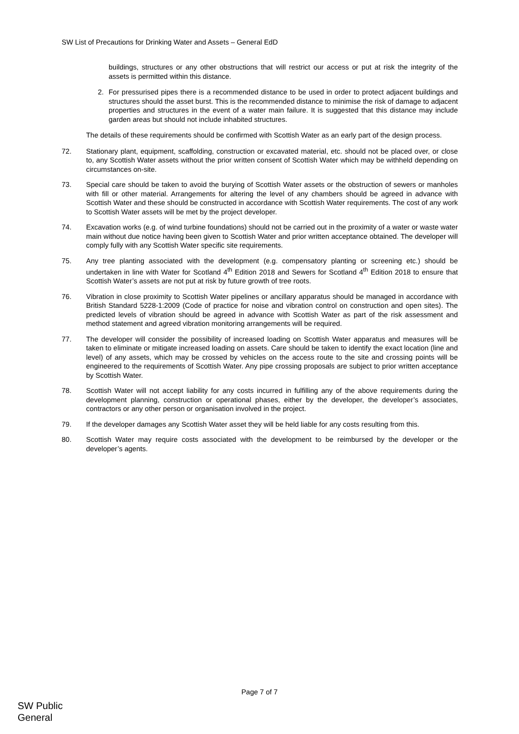SW List of Precautions for Drinking Water and Assets – General EdD
buildings, structures or any other obstructions that will restrict our access or put at risk the integrity of the assets is permitted within this distance.
2. For pressurised pipes there is a recommended distance to be used in order to protect adjacent buildings and structures should the asset burst. This is the recommended distance to minimise the risk of damage to adjacent properties and structures in the event of a water main failure. It is suggested that this distance may include garden areas but should not include inhabited structures.
The details of these requirements should be confirmed with Scottish Water as an early part of the design process.
72. Stationary plant, equipment, scaffolding, construction or excavated material, etc. should not be placed over, or close to, any Scottish Water assets without the prior written consent of Scottish Water which may be withheld depending on circumstances on-site.
73. Special care should be taken to avoid the burying of Scottish Water assets or the obstruction of sewers or manholes with fill or other material. Arrangements for altering the level of any chambers should be agreed in advance with Scottish Water and these should be constructed in accordance with Scottish Water requirements. The cost of any work to Scottish Water assets will be met by the project developer.
74. Excavation works (e.g. of wind turbine foundations) should not be carried out in the proximity of a water or waste water main without due notice having been given to Scottish Water and prior written acceptance obtained. The developer will comply fully with any Scottish Water specific site requirements.
75. Any tree planting associated with the development (e.g. compensatory planting or screening etc.) should be undertaken in line with Water for Scotland 4<sup>th</sup> Edition 2018 and Sewers for Scotland 4<sup>th</sup> Edition 2018 to ensure that Scottish Water’s assets are not put at risk by future growth of tree roots.
76. Vibration in close proximity to Scottish Water pipelines or ancillary apparatus should be managed in accordance with British Standard 5228-1:2009 (Code of practice for noise and vibration control on construction and open sites). The predicted levels of vibration should be agreed in advance with Scottish Water as part of the risk assessment and method statement and agreed vibration monitoring arrangements will be required.
77. The developer will consider the possibility of increased loading on Scottish Water apparatus and measures will be taken to eliminate or mitigate increased loading on assets. Care should be taken to identify the exact location (line and level) of any assets, which may be crossed by vehicles on the access route to the site and crossing points will be engineered to the requirements of Scottish Water. Any pipe crossing proposals are subject to prior written acceptance by Scottish Water.
78. Scottish Water will not accept liability for any costs incurred in fulfilling any of the above requirements during the development planning, construction or operational phases, either by the developer, the developer’s associates, contractors or any other person or organisation involved in the project.
79. If the developer damages any Scottish Water asset they will be held liable for any costs resulting from this.
80. Scottish Water may require costs associated with the development to be reimbursed by the developer or the developer’s agents.
Page 7 of 7
SW Public
General